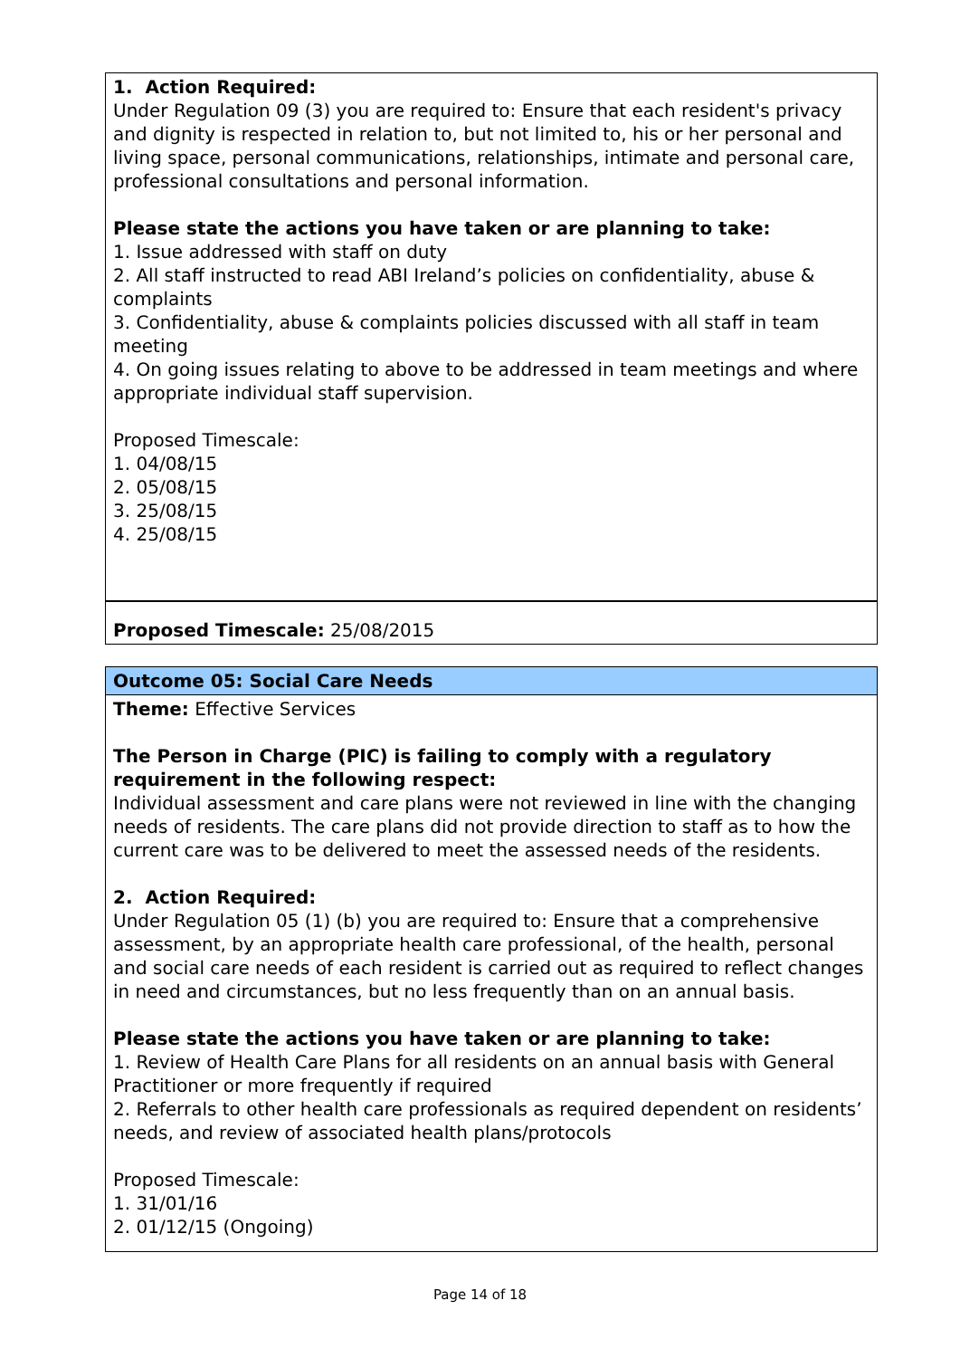1. Action Required:
Under Regulation 09 (3) you are required to: Ensure that each resident's privacy and dignity is respected in relation to, but not limited to, his or her personal and living space, personal communications, relationships, intimate and personal care, professional consultations and personal information.
Please state the actions you have taken or are planning to take:
1. Issue addressed with staff on duty
2. All staff instructed to read ABI Ireland’s policies on confidentiality, abuse & complaints
3. Confidentiality, abuse & complaints policies discussed with all staff in team meeting
4. On going issues relating to above to be addressed in team meetings and where appropriate individual staff supervision.
Proposed Timescale:
1. 04/08/15
2. 05/08/15
3. 25/08/15
4. 25/08/15
Proposed Timescale: 25/08/2015
Outcome 05: Social Care Needs
Theme: Effective Services
The Person in Charge (PIC) is failing to comply with a regulatory requirement in the following respect:
Individual assessment and care plans were not reviewed in line with the changing needs of residents. The care plans did not provide direction to staff as to how the current care was to be delivered to meet the assessed needs of the residents.
2. Action Required:
Under Regulation 05 (1) (b) you are required to: Ensure that a comprehensive assessment, by an appropriate health care professional, of the health, personal and social care needs of each resident is carried out as required to reflect changes in need and circumstances, but no less frequently than on an annual basis.
Please state the actions you have taken or are planning to take:
1. Review of Health Care Plans for all residents on an annual basis with General Practitioner or more frequently if required
2. Referrals to other health care professionals as required dependent on residents’ needs, and review of associated health plans/protocols
Proposed Timescale:
1. 31/01/16
2. 01/12/15 (Ongoing)
Page 14 of 18